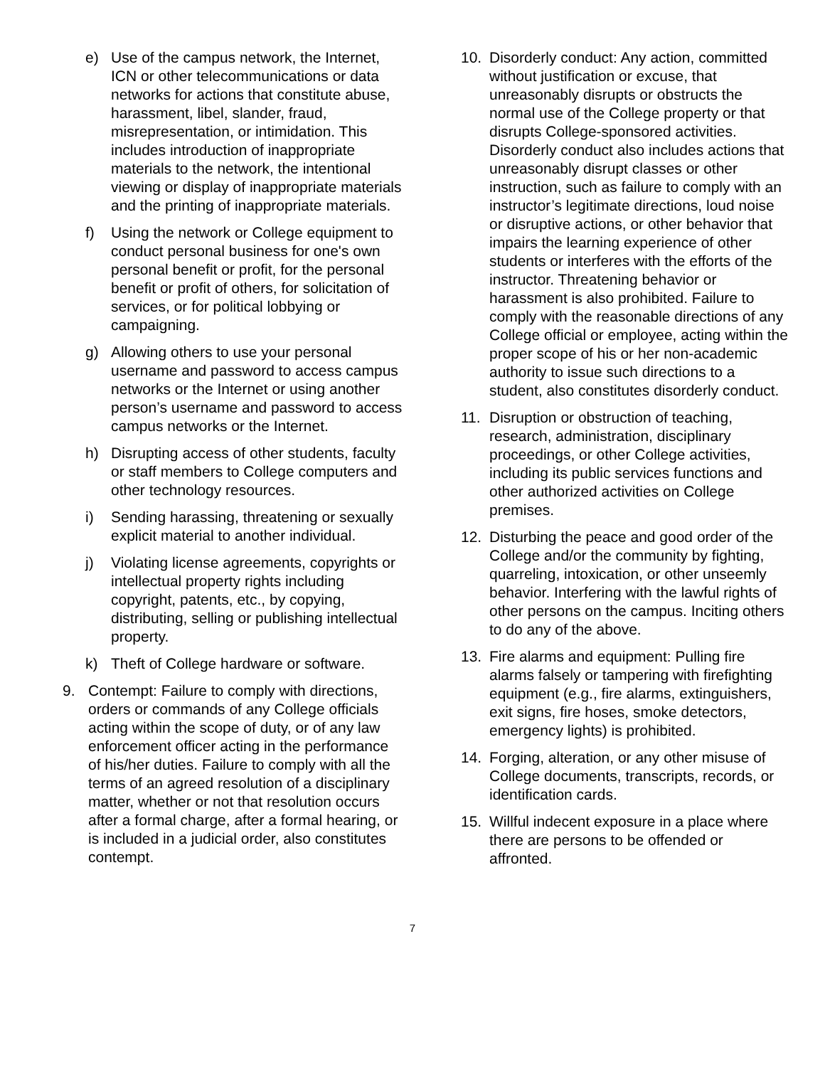e) Use of the campus network, the Internet, ICN or other telecommunications or data networks for actions that constitute abuse, harassment, libel, slander, fraud, misrepresentation, or intimidation. This includes introduction of inappropriate materials to the network, the intentional viewing or display of inappropriate materials and the printing of inappropriate materials.
f) Using the network or College equipment to conduct personal business for one's own personal benefit or profit, for the personal benefit or profit of others, for solicitation of services, or for political lobbying or campaigning.
g) Allowing others to use your personal username and password to access campus networks or the Internet or using another person’s username and password to access campus networks or the Internet.
h) Disrupting access of other students, faculty or staff members to College computers and other technology resources.
i) Sending harassing, threatening or sexually explicit material to another individual.
j) Violating license agreements, copyrights or intellectual property rights including copyright, patents, etc., by copying, distributing, selling or publishing intellectual property.
k) Theft of College hardware or software.
9. Contempt: Failure to comply with directions, orders or commands of any College officials acting within the scope of duty, or of any law enforcement officer acting in the performance of his/her duties. Failure to comply with all the terms of an agreed resolution of a disciplinary matter, whether or not that resolution occurs after a formal charge, after a formal hearing, or is included in a judicial order, also constitutes contempt.
10. Disorderly conduct: Any action, committed without justification or excuse, that unreasonably disrupts or obstructs the normal use of the College property or that disrupts College-sponsored activities. Disorderly conduct also includes actions that unreasonably disrupt classes or other instruction, such as failure to comply with an instructor’s legitimate directions, loud noise or disruptive actions, or other behavior that impairs the learning experience of other students or interferes with the efforts of the instructor. Threatening behavior or harassment is also prohibited. Failure to comply with the reasonable directions of any College official or employee, acting within the proper scope of his or her non-academic authority to issue such directions to a student, also constitutes disorderly conduct.
11. Disruption or obstruction of teaching, research, administration, disciplinary proceedings, or other College activities, including its public services functions and other authorized activities on College premises.
12. Disturbing the peace and good order of the College and/or the community by fighting, quarreling, intoxication, or other unseemly behavior. Interfering with the lawful rights of other persons on the campus. Inciting others to do any of the above.
13. Fire alarms and equipment: Pulling fire alarms falsely or tampering with firefighting equipment (e.g., fire alarms, extinguishers, exit signs, fire hoses, smoke detectors, emergency lights) is prohibited.
14. Forging, alteration, or any other misuse of College documents, transcripts, records, or identification cards.
15. Willful indecent exposure in a place where there are persons to be offended or affronted.
7